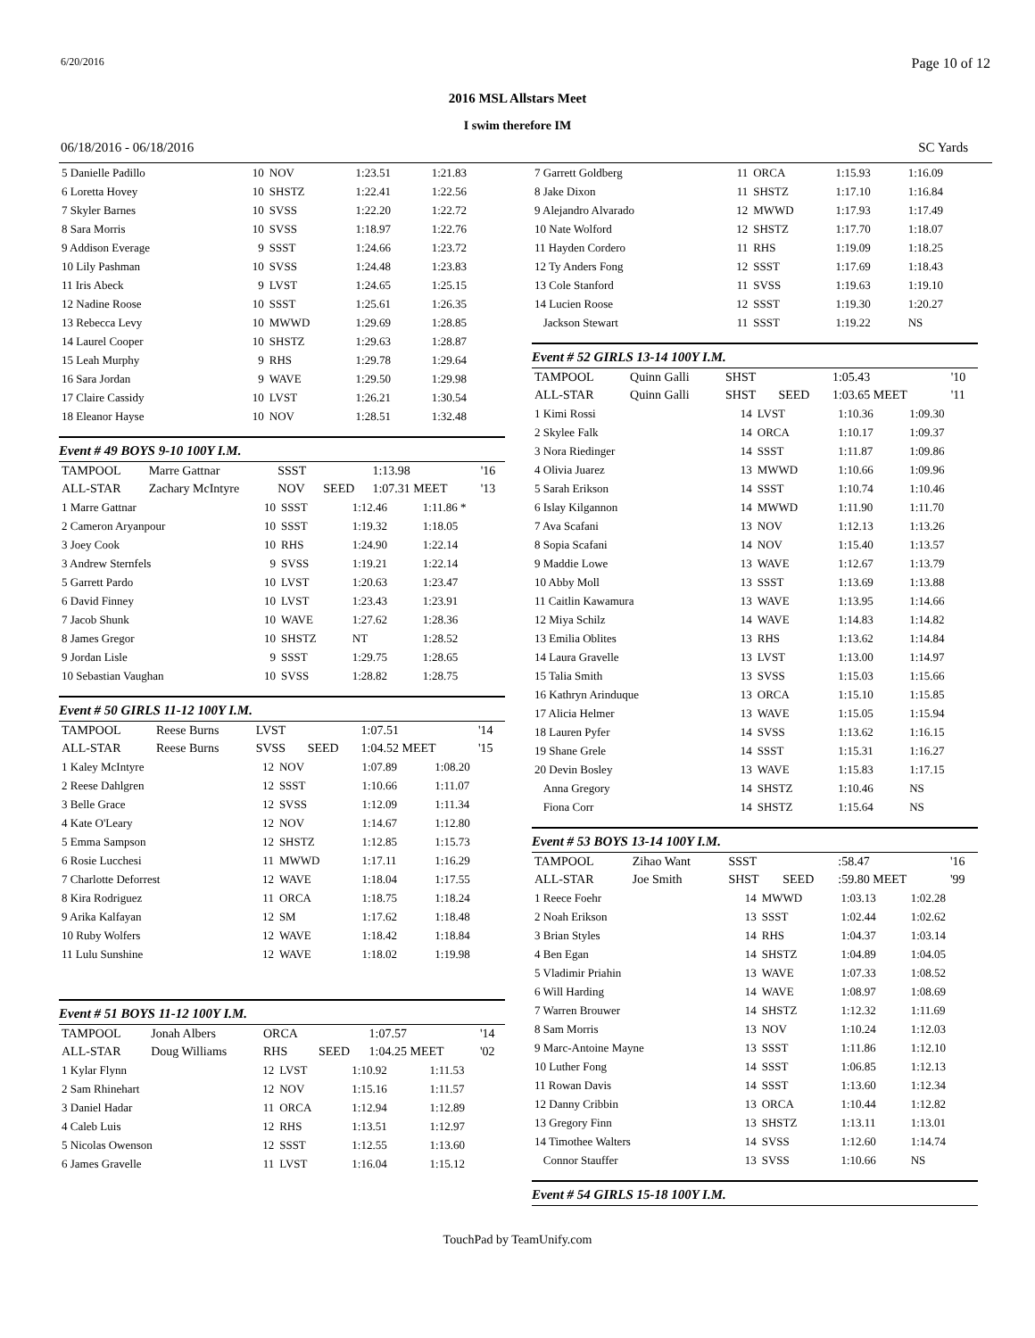6/20/2016 Page 10 of 12
2016 MSL Allstars Meet
I swim therefore IM
06/18/2016 - 06/18/2016 SC Yards
| 5 Danielle Padillo | 10 | NOV | 1:23.51 | 1:21.83 |
| 6 Loretta Hovey | 10 | SHSTZ | 1:22.41 | 1:22.56 |
| 7 Skyler Barnes | 10 | SVSS | 1:22.20 | 1:22.72 |
| 8 Sara Morris | 10 | SVSS | 1:18.97 | 1:22.76 |
| 9 Addison Everage | 9 | SSST | 1:24.66 | 1:23.72 |
| 10 Lily Pashman | 10 | SVSS | 1:24.48 | 1:23.83 |
| 11 Iris Abeck | 9 | LVST | 1:24.65 | 1:25.15 |
| 12 Nadine Roose | 10 | SSST | 1:25.61 | 1:26.35 |
| 13 Rebecca Levy | 10 | MWWD | 1:29.69 | 1:28.85 |
| 14 Laurel Cooper | 10 | SHSTZ | 1:29.63 | 1:28.87 |
| 15 Leah Murphy | 9 | RHS | 1:29.78 | 1:29.64 |
| 16 Sara Jordan | 9 | WAVE | 1:29.50 | 1:29.98 |
| 17 Claire Cassidy | 10 | LVST | 1:26.21 | 1:30.54 |
| 18 Eleanor Hayse | 10 | NOV | 1:28.51 | 1:32.48 |
Event # 49 BOYS 9-10 100Y I.M.
| TAMPOOL | Marre Gattnar | SSST | | 1:13.98 | '16 |
| ALL-STAR | Zachary McIntyre | NOV | SEED | 1:07.31 MEET | '13 |
| 1 Marre Gattnar | 10 | SSST | 1:12.46 | 1:11.86 * |
| 2 Cameron Aryanpour | 10 | SSST | 1:19.32 | 1:18.05 |
| 3 Joey Cook | 10 | RHS | 1:24.90 | 1:22.14 |
| 3 Andrew Sternfels | 9 | SVSS | 1:19.21 | 1:22.14 |
| 5 Garrett Pardo | 10 | LVST | 1:20.63 | 1:23.47 |
| 6 David Finney | 10 | LVST | 1:23.43 | 1:23.91 |
| 7 Jacob Shunk | 10 | WAVE | 1:27.62 | 1:28.36 |
| 8 James Gregor | 10 | SHSTZ | NT | 1:28.52 |
| 9 Jordan Lisle | 9 | SSST | 1:29.75 | 1:28.65 |
| 10 Sebastian Vaughan | 10 | SVSS | 1:28.82 | 1:28.75 |
Event # 50 GIRLS 11-12 100Y I.M.
| TAMPOOL | Reese Burns | LVST | | 1:07.51 | '14 |
| ALL-STAR | Reese Burns | SVSS | SEED | 1:04.52 MEET | '15 |
| 1 Kaley McIntyre | 12 | NOV | 1:07.89 | 1:08.20 |
| 2 Reese Dahlgren | 12 | SSST | 1:10.66 | 1:11.07 |
| 3 Belle Grace | 12 | SVSS | 1:12.09 | 1:11.34 |
| 4 Kate O'Leary | 12 | NOV | 1:14.67 | 1:12.80 |
| 5 Emma Sampson | 12 | SHSTZ | 1:12.85 | 1:15.73 |
| 6 Rosie Lucchesi | 11 | MWWD | 1:17.11 | 1:16.29 |
| 7 Charlotte Deforrest | 12 | WAVE | 1:18.04 | 1:17.55 |
| 8 Kira Rodriguez | 11 | ORCA | 1:18.75 | 1:18.24 |
| 9 Arika Kalfayan | 12 | SM | 1:17.62 | 1:18.48 |
| 10 Ruby Wolfers | 12 | WAVE | 1:18.42 | 1:18.84 |
| 11 Lulu Sunshine | 12 | WAVE | 1:18.02 | 1:19.98 |
Event # 51 BOYS 11-12 100Y I.M.
| TAMPOOL | Jonah Albers | ORCA | | 1:07.57 | '14 |
| ALL-STAR | Doug Williams | RHS | SEED | 1:04.25 MEET | '02 |
| 1 Kylar Flynn | 12 | LVST | 1:10.92 | 1:11.53 |
| 2 Sam Rhinehart | 12 | NOV | 1:15.16 | 1:11.57 |
| 3 Daniel Hadar | 11 | ORCA | 1:12.94 | 1:12.89 |
| 4 Caleb Luis | 12 | RHS | 1:13.51 | 1:12.97 |
| 5 Nicolas Owenson | 12 | SSST | 1:12.55 | 1:13.60 |
| 6 James Gravelle | 11 | LVST | 1:16.04 | 1:15.12 |
| 7 Garrett Goldberg | 11 | ORCA | 1:15.93 | 1:16.09 |
| 8 Jake Dixon | 11 | SHSTZ | 1:17.10 | 1:16.84 |
| 9 Alejandro Alvarado | 12 | MWWD | 1:17.93 | 1:17.49 |
| 10 Nate Wolford | 12 | SHSTZ | 1:17.70 | 1:18.07 |
| 11 Hayden Cordero | 11 | RHS | 1:19.09 | 1:18.25 |
| 12 Ty Anders Fong | 12 | SSST | 1:17.69 | 1:18.43 |
| 13 Cole Stanford | 11 | SVSS | 1:19.63 | 1:19.10 |
| 14 Lucien Roose | 12 | SSST | 1:19.30 | 1:20.27 |
| Jackson Stewart | 11 | SSST | 1:19.22 | NS |
Event # 52 GIRLS 13-14 100Y I.M.
| TAMPOOL | Quinn Galli | SHST | | 1:05.43 | '10 |
| ALL-STAR | Quinn Galli | SHST | SEED | 1:03.65 MEET | '11 |
| 1 Kimi Rossi | 14 | LVST | 1:10.36 | 1:09.30 |
| 2 Skylee Falk | 14 | ORCA | 1:10.17 | 1:09.37 |
| 3 Nora Riedinger | 14 | SSST | 1:11.87 | 1:09.86 |
| 4 Olivia Juarez | 13 | MWWD | 1:10.66 | 1:09.96 |
| 5 Sarah Erikson | 14 | SSST | 1:10.74 | 1:10.46 |
| 6 Islay Kilgannon | 14 | MWWD | 1:11.90 | 1:11.70 |
| 7 Ava Scafani | 13 | NOV | 1:12.13 | 1:13.26 |
| 8 Sopia Scafani | 14 | NOV | 1:15.40 | 1:13.57 |
| 9 Maddie Lowe | 13 | WAVE | 1:12.67 | 1:13.79 |
| 10 Abby Moll | 13 | SSST | 1:13.69 | 1:13.88 |
| 11 Caitlin Kawamura | 13 | WAVE | 1:13.95 | 1:14.66 |
| 12 Miya Schilz | 14 | WAVE | 1:14.83 | 1:14.82 |
| 13 Emilia Oblites | 13 | RHS | 1:13.62 | 1:14.84 |
| 14 Laura Gravelle | 13 | LVST | 1:13.00 | 1:14.97 |
| 15 Talia Smith | 13 | SVSS | 1:15.03 | 1:15.66 |
| 16 Kathryn Arinduque | 13 | ORCA | 1:15.10 | 1:15.85 |
| 17 Alicia Helmer | 13 | WAVE | 1:15.05 | 1:15.94 |
| 18 Lauren Pyfer | 14 | SVSS | 1:13.62 | 1:16.15 |
| 19 Shane Grele | 14 | SSST | 1:15.31 | 1:16.27 |
| 20 Devin Bosley | 13 | WAVE | 1:15.83 | 1:17.15 |
| Anna Gregory | 14 | SHSTZ | 1:10.46 | NS |
| Fiona Corr | 14 | SHSTZ | 1:15.64 | NS |
Event # 53 BOYS 13-14 100Y I.M.
| TAMPOOL | Zihao Want | SSST | | :58.47 | '16 |
| ALL-STAR | Joe Smith | SHST | SEED | :59.80 MEET | '99 |
| 1 Reece Foehr | 14 | MWWD | 1:03.13 | 1:02.28 |
| 2 Noah Erikson | 13 | SSST | 1:02.44 | 1:02.62 |
| 3 Brian Styles | 14 | RHS | 1:04.37 | 1:03.14 |
| 4 Ben Egan | 14 | SHSTZ | 1:04.89 | 1:04.05 |
| 5 Vladimir Priahin | 13 | WAVE | 1:07.33 | 1:08.52 |
| 6 Will Harding | 14 | WAVE | 1:08.97 | 1:08.69 |
| 7 Warren Brouwer | 14 | SHSTZ | 1:12.32 | 1:11.69 |
| 8 Sam Morris | 13 | NOV | 1:10.24 | 1:12.03 |
| 9 Marc-Antoine Mayne | 13 | SSST | 1:11.86 | 1:12.10 |
| 10 Luther Fong | 14 | SSST | 1:06.85 | 1:12.13 |
| 11 Rowan Davis | 14 | SSST | 1:13.60 | 1:12.34 |
| 12 Danny Cribbin | 13 | ORCA | 1:10.44 | 1:12.82 |
| 13 Gregory Finn | 13 | SHSTZ | 1:13.11 | 1:13.01 |
| 14 Timothee Walters | 14 | SVSS | 1:12.60 | 1:14.74 |
| Connor Stauffer | 13 | SVSS | 1:10.66 | NS |
Event # 54 GIRLS 15-18 100Y I.M.
TouchPad by TeamUnify.com